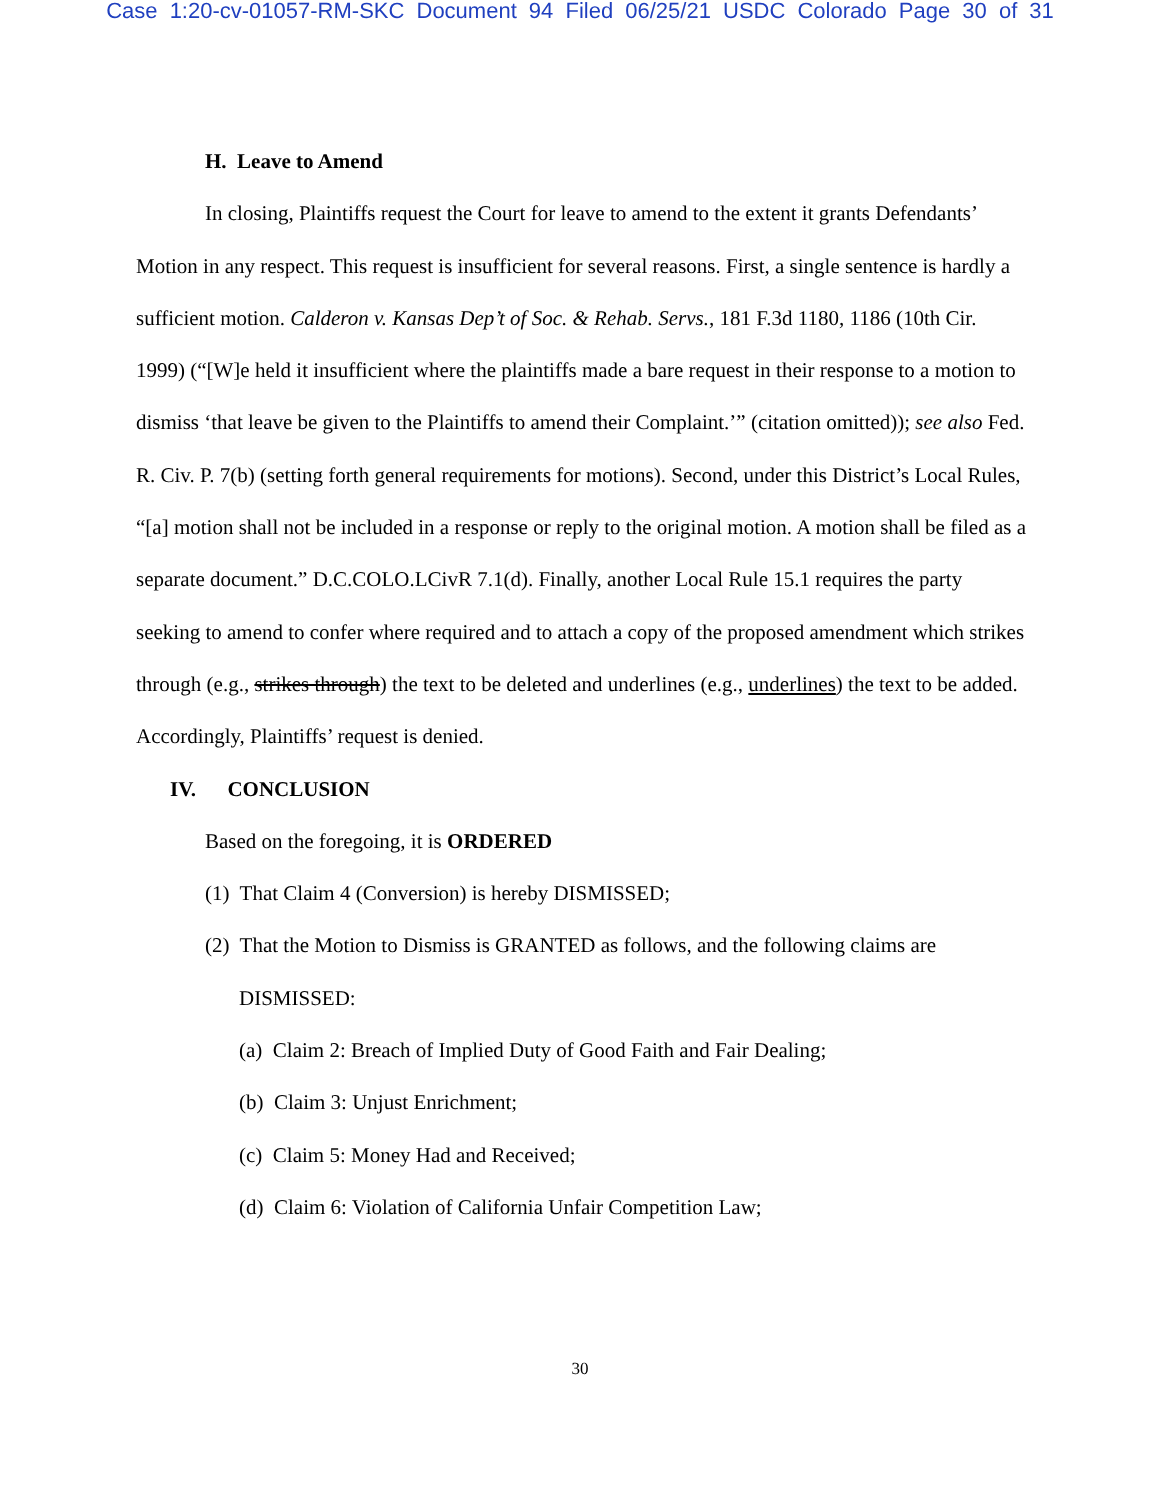Case 1:20-cv-01057-RM-SKC Document 94 Filed 06/25/21 USDC Colorado Page 30 of 31
H. Leave to Amend
In closing, Plaintiffs request the Court for leave to amend to the extent it grants Defendants’ Motion in any respect. This request is insufficient for several reasons. First, a single sentence is hardly a sufficient motion. Calderon v. Kansas Dep’t of Soc. & Rehab. Servs., 181 F.3d 1180, 1186 (10th Cir. 1999) (“[W]e held it insufficient where the plaintiffs made a bare request in their response to a motion to dismiss ‘that leave be given to the Plaintiffs to amend their Complaint.’” (citation omitted)); see also Fed. R. Civ. P. 7(b) (setting forth general requirements for motions). Second, under this District’s Local Rules, “[a] motion shall not be included in a response or reply to the original motion. A motion shall be filed as a separate document.” D.C.COLO.LCivR 7.1(d). Finally, another Local Rule 15.1 requires the party seeking to amend to confer where required and to attach a copy of the proposed amendment which strikes through (e.g., strikes through) the text to be deleted and underlines (e.g., underlines) the text to be added. Accordingly, Plaintiffs’ request is denied.
IV. CONCLUSION
Based on the foregoing, it is ORDERED
(1) That Claim 4 (Conversion) is hereby DISMISSED;
(2) That the Motion to Dismiss is GRANTED as follows, and the following claims are DISMISSED:
(a) Claim 2: Breach of Implied Duty of Good Faith and Fair Dealing;
(b) Claim 3: Unjust Enrichment;
(c) Claim 5: Money Had and Received;
(d) Claim 6: Violation of California Unfair Competition Law;
30